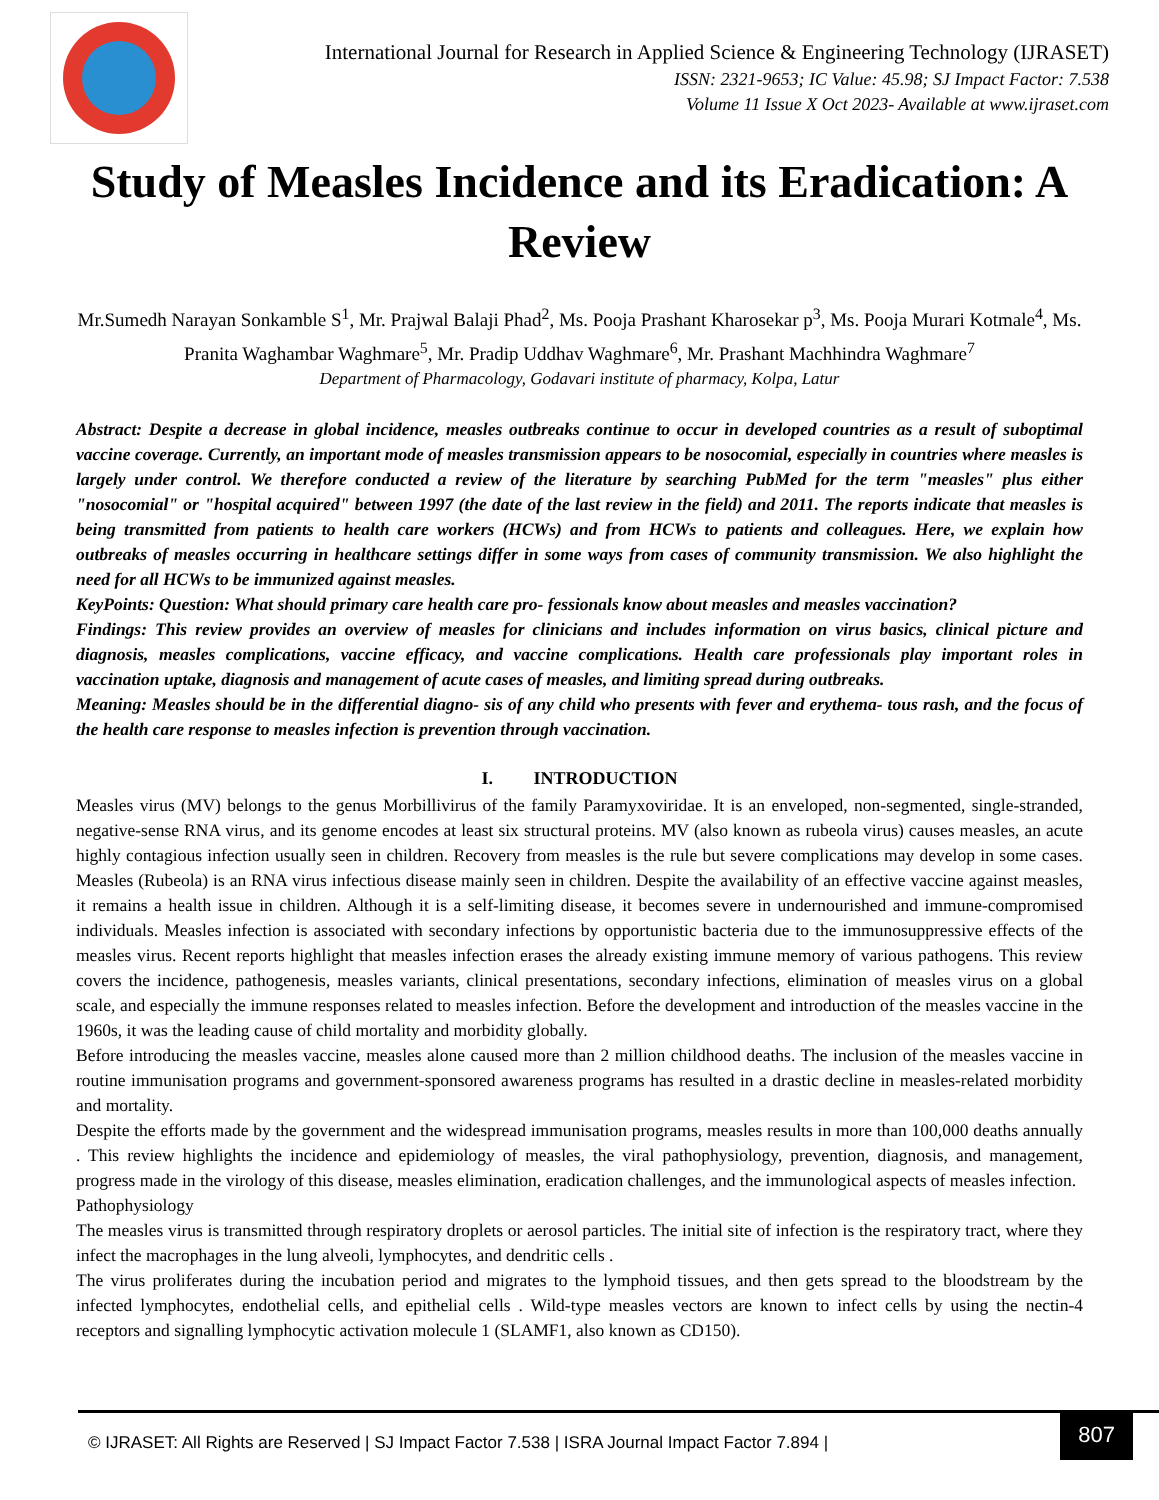International Journal for Research in Applied Science & Engineering Technology (IJRASET)
ISSN: 2321-9653; IC Value: 45.98; SJ Impact Factor: 7.538
Volume 11 Issue X Oct 2023- Available at www.ijraset.com
Study of Measles Incidence and its Eradication: A Review
Mr.Sumedh Narayan Sonkamble S<sup>1</sup>, Mr. Prajwal Balaji Phad<sup>2</sup>, Ms. Pooja Prashant Kharosekar p<sup>3</sup>, Ms. Pooja Murari Kotmale<sup>4</sup>, Ms. Pranita Waghambar Waghmare<sup>5</sup>, Mr. Pradip Uddhav Waghmare<sup>6</sup>, Mr. Prashant Machhindra Waghmare<sup>7</sup>
Department of Pharmacology, Godavari institute of pharmacy, Kolpa, Latur
Abstract: Despite a decrease in global incidence, measles outbreaks continue to occur in developed countries as a result of suboptimal vaccine coverage. Currently, an important mode of measles transmission appears to be nosocomial, especially in countries where measles is largely under control. We therefore conducted a review of the literature by searching PubMed for the term "measles" plus either "nosocomial" or "hospital acquired" between 1997 (the date of the last review in the field) and 2011. The reports indicate that measles is being transmitted from patients to health care workers (HCWs) and from HCWs to patients and colleagues. Here, we explain how outbreaks of measles occurring in healthcare settings differ in some ways from cases of community transmission. We also highlight the need for all HCWs to be immunized against measles.
KeyPoints: Question: What should primary care health care pro- fessionals know about measles and measles vaccination?
Findings: This review provides an overview of measles for clinicians and includes information on virus basics, clinical picture and diagnosis, measles complications, vaccine efficacy, and vaccine complications. Health care professionals play important roles in vaccination uptake, diagnosis and management of acute cases of measles, and limiting spread during outbreaks.
Meaning: Measles should be in the differential diagno- sis of any child who presents with fever and erythema- tous rash, and the focus of the health care response to measles infection is prevention through vaccination.
I. INTRODUCTION
Measles virus (MV) belongs to the genus Morbillivirus of the family Paramyxoviridae. It is an enveloped, non-segmented, single-stranded, negative-sense RNA virus, and its genome encodes at least six structural proteins. MV (also known as rubeola virus) causes measles, an acute highly contagious infection usually seen in children. Recovery from measles is the rule but severe complications may develop in some cases. Measles (Rubeola) is an RNA virus infectious disease mainly seen in children. Despite the availability of an effective vaccine against measles, it remains a health issue in children. Although it is a self-limiting disease, it becomes severe in undernourished and immune-compromised individuals. Measles infection is associated with secondary infections by opportunistic bacteria due to the immunosuppressive effects of the measles virus. Recent reports highlight that measles infection erases the already existing immune memory of various pathogens. This review covers the incidence, pathogenesis, measles variants, clinical presentations, secondary infections, elimination of measles virus on a global scale, and especially the immune responses related to measles infection. Before the development and introduction of the measles vaccine in the 1960s, it was the leading cause of child mortality and morbidity globally.
Before introducing the measles vaccine, measles alone caused more than 2 million childhood deaths. The inclusion of the measles vaccine in routine immunisation programs and government-sponsored awareness programs has resulted in a drastic decline in measles-related morbidity and mortality.
Despite the efforts made by the government and the widespread immunisation programs, measles results in more than 100,000 deaths annually . This review highlights the incidence and epidemiology of measles, the viral pathophysiology, prevention, diagnosis, and management, progress made in the virology of this disease, measles elimination, eradication challenges, and the immunological aspects of measles infection.
Pathophysiology
The measles virus is transmitted through respiratory droplets or aerosol particles. The initial site of infection is the respiratory tract, where they infect the macrophages in the lung alveoli, lymphocytes, and dendritic cells .
The virus proliferates during the incubation period and migrates to the lymphoid tissues, and then gets spread to the bloodstream by the infected lymphocytes, endothelial cells, and epithelial cells . Wild-type measles vectors are known to infect cells by using the nectin-4 receptors and signalling lymphocytic activation molecule 1 (SLAMF1, also known as CD150).
© IJRASET: All Rights are Reserved | SJ Impact Factor 7.538 | ISRA Journal Impact Factor 7.894 |
807